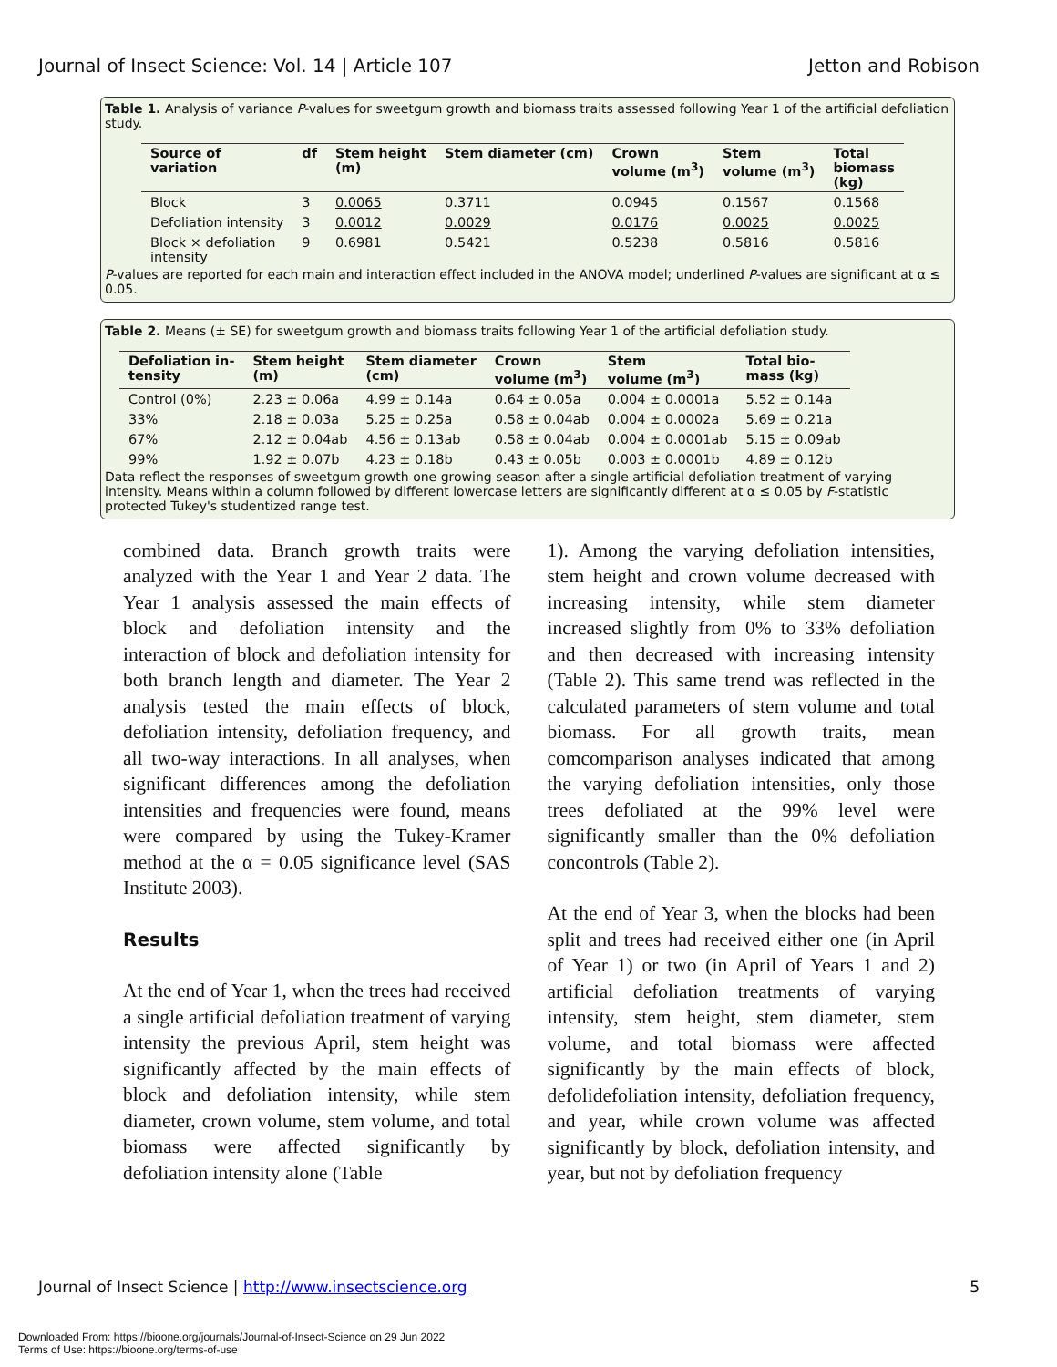Journal of Insect Science: Vol. 14 | Article 107 Jetton and Robison
Table 1. Analysis of variance P-values for sweetgum growth and biomass traits assessed following Year 1 of the artificial defoliation study.
| Source of variation | df | Stem height (m) | Stem diameter (cm) | Crown volume (m<sup>3</sup>) | Stem volume (m<sup>3</sup>) | Total biomass (kg) |
| --- | --- | --- | --- | --- | --- | --- |
| Block | 3 | 0.0065 | 0.3711 | 0.0945 | 0.1567 | 0.1568 |
| Defoliation intensity | 3 | 0.0012 | 0.0029 | 0.0176 | 0.0025 | 0.0025 |
| Block × defoliation intensity | 9 | 0.6981 | 0.5421 | 0.5238 | 0.5816 | 0.5816 |
P-values are reported for each main and interaction effect included in the ANOVA model; underlined P-values are significant at α ≤ 0.05.
Table 2. Means (± SE) for sweetgum growth and biomass traits following Year 1 of the artificial defoliation study.
| Defoliation in- tensity | Stem height (m) | Stem diameter (cm) | Crown volume (m<sup>3</sup>) | Stem volume (m<sup>3</sup>) | Total bio- mass (kg) |
| --- | --- | --- | --- | --- | --- |
| Control (0%) | 2.23 ± 0.06a | 4.99 ± 0.14a | 0.64 ± 0.05a | 0.004 ± 0.0001a | 5.52 ± 0.14a |
| 33% | 2.18 ± 0.03a | 5.25 ± 0.25a | 0.58 ± 0.04ab | 0.004 ± 0.0002a | 5.69 ± 0.21a |
| 67% | 2.12 ± 0.04ab | 4.56 ± 0.13ab | 0.58 ± 0.04ab | 0.004 ± 0.0001ab | 5.15 ± 0.09ab |
| 99% | 1.92 ± 0.07b | 4.23 ± 0.18b | 0.43 ± 0.05b | 0.003 ± 0.0001b | 4.89 ± 0.12b |
Data reflect the responses of sweetgum growth one growing season after a single artificial defoliation treatment of varying intensity. Means within a column followed by different lowercase letters are significantly different at α ≤ 0.05 by F-statistic protected Tukey's studentized range test.
combined data. Branch growth traits were analyzed with the Year 1 and Year 2 data. The Year 1 analysis assessed the main effects of block and defoliation intensity and the interaction of block and defoliation intensity for both branch length and diameter. The Year 2 analysis tested the main effects of block, defoliation intensity, defoliation frequency, and all two-way interactions. In all analyses, when significant differences among the defoliation intensities and frequencies were found, means were compared by using the Tukey-Kramer method at the α = 0.05 significance level (SAS Institute 2003).
Results
At the end of Year 1, when the trees had received a single artificial defoliation treatment of varying intensity the previous April, stem height was significantly affected by the main effects of block and defoliation intensity, while stem diameter, crown volume, stem volume, and total biomass were affected significantly by defoliation intensity alone (Table
1). Among the varying defoliation intensities, stem height and crown volume decreased with increasing intensity, while stem diameter increased slightly from 0% to 33% defoliation and then decreased with increasing intensity (Table 2). This same trend was reflected in the calculated parameters of stem volume and total biomass. For all growth traits, mean comcomparison analyses indicated that among the varying defoliation intensities, only those trees defoliated at the 99% level were significantly smaller than the 0% defoliation concontrols (Table 2).
At the end of Year 3, when the blocks had been split and trees had received either one (in April of Year 1) or two (in April of Years 1 and 2) artificial defoliation treatments of varying intensity, stem height, stem diameter, stem volume, and total biomass were affected significantly by the main effects of block, defolidefoliation intensity, defoliation frequency, and year, while crown volume was affected significantly by block, defoliation intensity, and year, but not by defoliation frequency
Journal of Insect Science | http://www.insectscience.org 5
Downloaded From: https://bioone.org/journals/Journal-of-Insect-Science on 29 Jun 2022
Terms of Use: https://bioone.org/terms-of-use